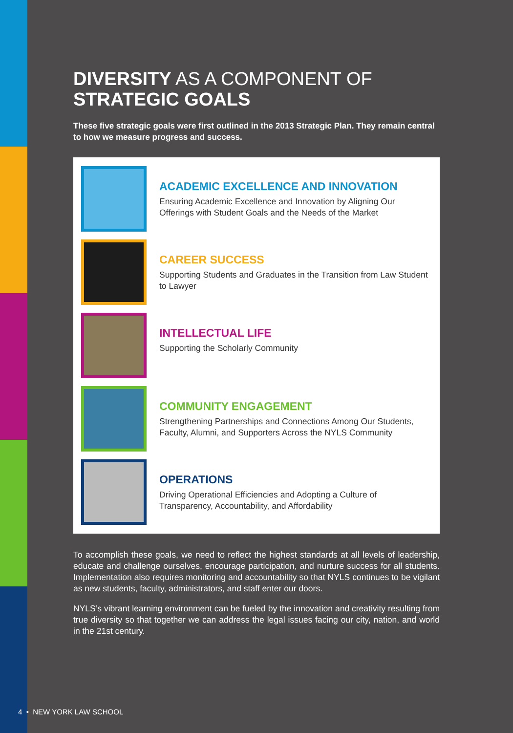DIVERSITY AS A COMPONENT OF
STRATEGIC GOALS
These five strategic goals were first outlined in the 2013 Strategic Plan. They remain central to how we measure progress and success.
ACADEMIC EXCELLENCE AND INNOVATION
Ensuring Academic Excellence and Innovation by Aligning Our Offerings with Student Goals and the Needs of the Market
CAREER SUCCESS
Supporting Students and Graduates in the Transition from Law Student to Lawyer
INTELLECTUAL LIFE
Supporting the Scholarly Community
COMMUNITY ENGAGEMENT
Strengthening Partnerships and Connections Among Our Students, Faculty, Alumni, and Supporters Across the NYLS Community
OPERATIONS
Driving Operational Efficiencies and Adopting a Culture of Transparency, Accountability, and Affordability
To accomplish these goals, we need to reflect the highest standards at all levels of leadership, educate and challenge ourselves, encourage participation, and nurture success for all students. Implementation also requires monitoring and accountability so that NYLS continues to be vigilant as new students, faculty, administrators, and staff enter our doors.
NYLS’s vibrant learning environment can be fueled by the innovation and creativity resulting from true diversity so that together we can address the legal issues facing our city, nation, and world in the 21st century.
4 • NEW YORK LAW SCHOOL